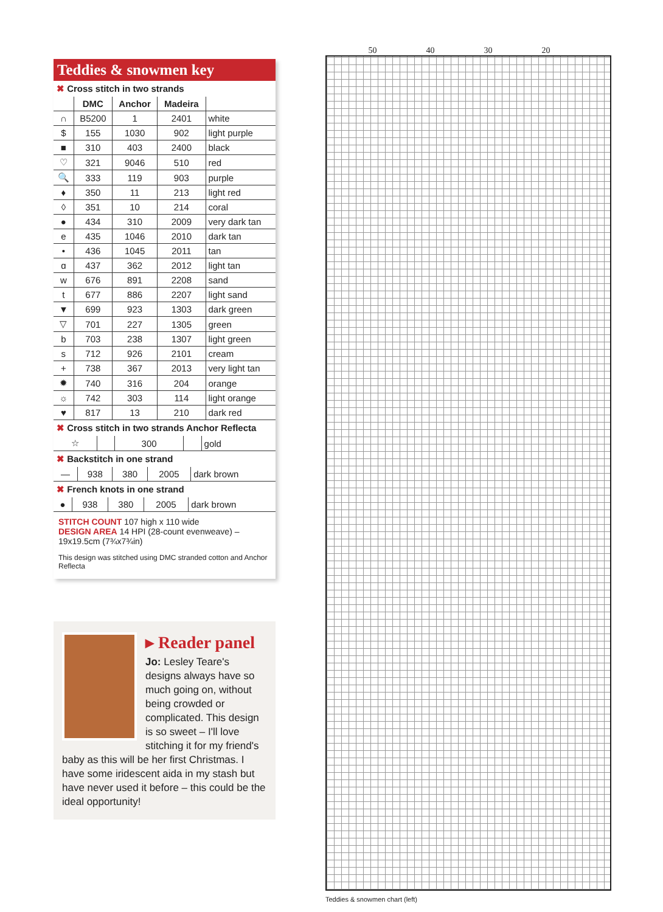Teddies & snowmen key
✖ Cross stitch in two strands
| | DMC | Anchor | Madeira | |
| --- | --- | --- | --- | --- |
| ∩ | B5200 | 1 | 2401 | white |
| $ | 155 | 1030 | 902 | light purple |
| ■ | 310 | 403 | 2400 | black |
| ♡ | 321 | 9046 | 510 | red |
| 🔍 | 333 | 119 | 903 | purple |
| ♦ | 350 | 11 | 213 | light red |
| ◊ | 351 | 10 | 214 | coral |
| ● | 434 | 310 | 2009 | very dark tan |
| e | 435 | 1046 | 2010 | dark tan |
| • | 436 | 1045 | 2011 | tan |
| ɑ | 437 | 362 | 2012 | light tan |
| w | 676 | 891 | 2208 | sand |
| t | 677 | 886 | 2207 | light sand |
| ▼ | 699 | 923 | 1303 | dark green |
| ▽ | 701 | 227 | 1305 | green |
| b | 703 | 238 | 1307 | light green |
| s | 712 | 926 | 2101 | cream |
| + | 738 | 367 | 2013 | very light tan |
| ✹ | 740 | 316 | 204 | orange |
| ☼ | 742 | 303 | 114 | light orange |
| ♥ | 817 | 13 | 210 | dark red |
✖ Cross stitch in two strands Anchor Reflecta
| ☆ | | 300 | | gold |
✖ Backstitch in one strand
| — | 938 | 380 | 2005 | dark brown |
✖ French knots in one strand
| ● | 938 | 380 | 2005 | dark brown |
STITCH COUNT 107 high x 110 wide
DESIGN AREA 14 HPI (28-count evenweave) – 19x19.5cm (7¾x7¾in)
This design was stitched using DMC stranded cotton and Anchor Reflecta
▸ Reader panel
Jo: Lesley Teare's designs always have so much going on, without being crowded or complicated. This design is so sweet – I'll love stitching it for my friend's baby as this will be her first Christmas. I have some iridescent aida in my stash but have never used it before – this could be the ideal opportunity!
50 40 30 20
Teddies & snowmen chart (left)